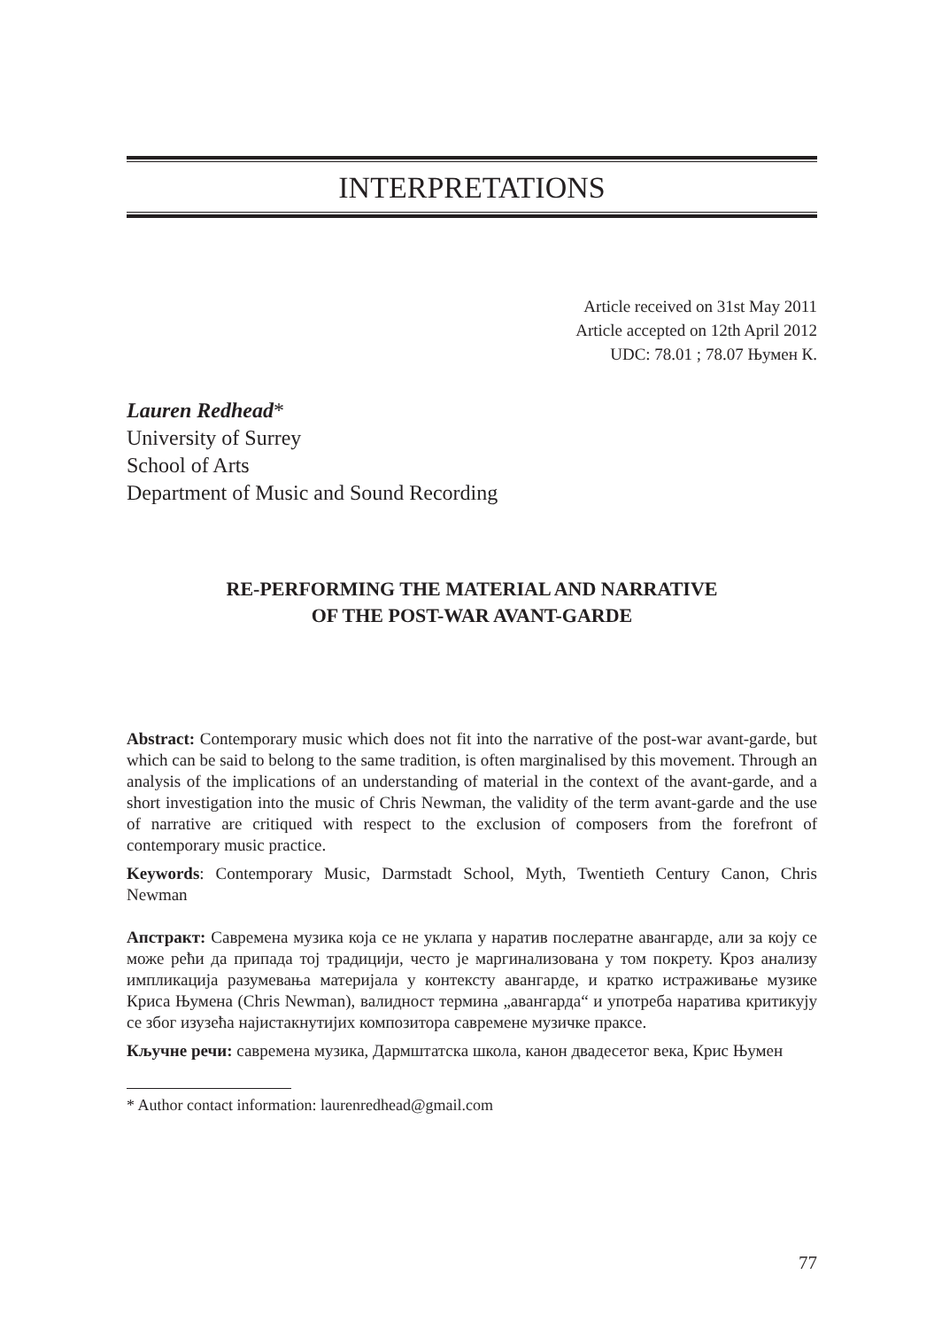INTERPRETATIONS
Article received on 31st May 2011
Article accepted on 12th April 2012
UDC: 78.01 ; 78.07 Њумен К.
Lauren Redhead*
University of Surrey
School of Arts
Department of Music and Sound Recording
RE-PERFORMING THE MATERIAL AND NARRATIVE
OF THE POST-WAR AVANT-GARDE
Abstract: Contemporary music which does not fit into the narrative of the post-war avant-garde, but which can be said to belong to the same tradition, is often marginalised by this movement. Through an analysis of the implications of an understanding of material in the context of the avant-garde, and a short investigation into the music of Chris Newman, the validity of the term avant-garde and the use of narrative are critiqued with respect to the exclusion of composers from the forefront of contemporary music practice.
Keywords: Contemporary Music, Darmstadt School, Myth, Twentieth Century Canon, Chris Newman
Апстракт: Савремена музика која се не уклапа у наратив послератне авангарде, али за коју се може рећи да припада тој традицији, често је маргинализована у том покрету. Кроз анализу импликација разумевања материјала у контексту авангарде, и кратко истраживање музике Криса Њумена (Chris Newman), валидност термина „авангарда“ и употреба наратива критикују се због изузећа најистакнутијих композитора савремене музичке праксе.
Кључне речи: савремена музика, Дармштатска школа, канон двадесетог века, Крис Њумен
* Author contact information: laurenredhead@gmail.com
77